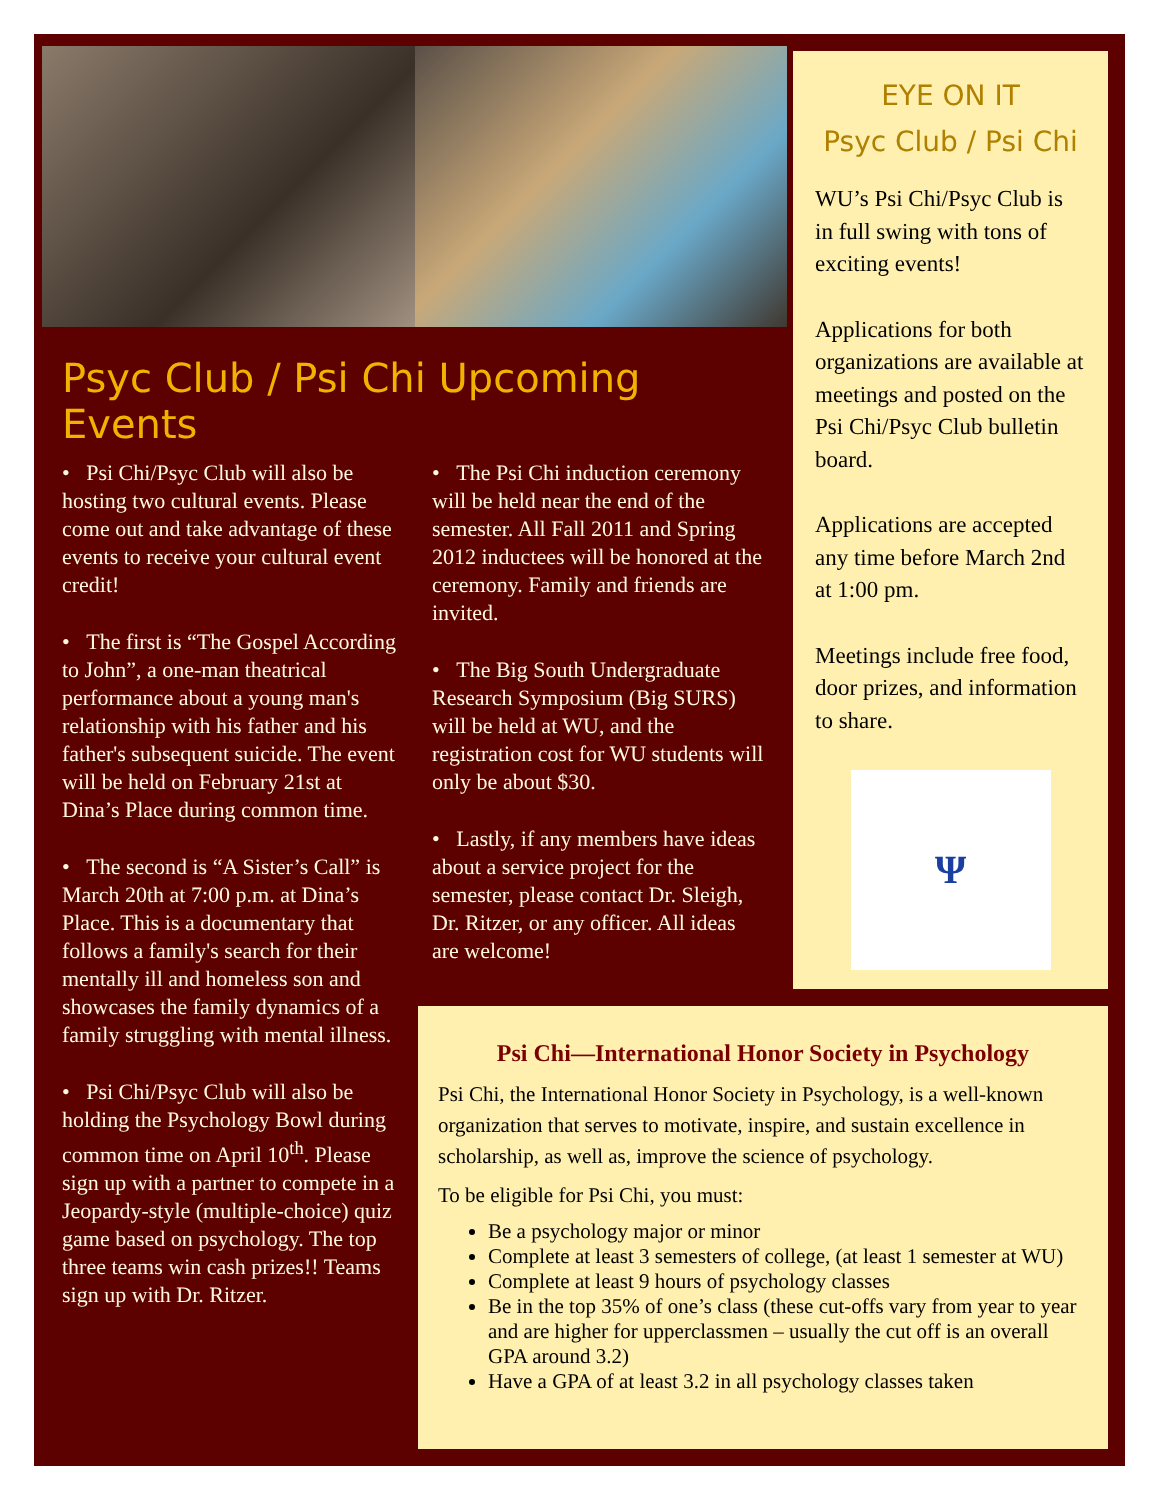Psyc Club / Psi Chi Upcoming Events
• Psi Chi/Psyc Club will also be hosting two cultural events. Please come out and take advantage of these events to receive your cultural event credit!
• The first is “The Gospel According to John”, a one-man theatrical performance about a young man's relationship with his father and his father's subsequent suicide. The event will be held on February 21st at Dina’s Place during common time.
• The second is “A Sister’s Call” is March 20th at 7:00 p.m. at Dina’s Place. This is a documentary that follows a family's search for their mentally ill and homeless son and showcases the family dynamics of a family struggling with mental illness.
• Psi Chi/Psyc Club will also be holding the Psychology Bowl during common time on April 10<sup>th</sup>. Please sign up with a partner to compete in a Jeopardy-style (multiple-choice) quiz game based on psychology. The top three teams win cash prizes!! Teams sign up with Dr. Ritzer.
• The Psi Chi induction ceremony will be held near the end of the semester. All Fall 2011 and Spring 2012 inductees will be honored at the ceremony. Family and friends are invited.
• The Big South Undergraduate Research Symposium (Big SURS) will be held at WU, and the registration cost for WU students will only be about $30.
• Lastly, if any members have ideas about a service project for the semester, please contact Dr. Sleigh, Dr. Ritzer, or any officer. All ideas are welcome!
EYE ON IT
Psyc Club / Psi Chi
WU’s Psi Chi/Psyc Club is in full swing with tons of exciting events!
Applications for both organizations are available at meetings and posted on the Psi Chi/Psyc Club bulletin board.
Applications are accepted any time before March 2nd at 1:00 pm.
Meetings include free food, door prizes, and information to share.
Ψ
Psi Chi—International Honor Society in Psychology
Psi Chi, the International Honor Society in Psychology, is a well-known organization that serves to motivate, inspire, and sustain excellence in scholarship, as well as, improve the science of psychology.
To be eligible for Psi Chi, you must:
Be a psychology major or minor
Complete at least 3 semesters of college, (at least 1 semester at WU)
Complete at least 9 hours of psychology classes
Be in the top 35% of one’s class (these cut-offs vary from year to year and are higher for upperclassmen – usually the cut off is an overall GPA around 3.2)
Have a GPA of at least 3.2 in all psychology classes taken